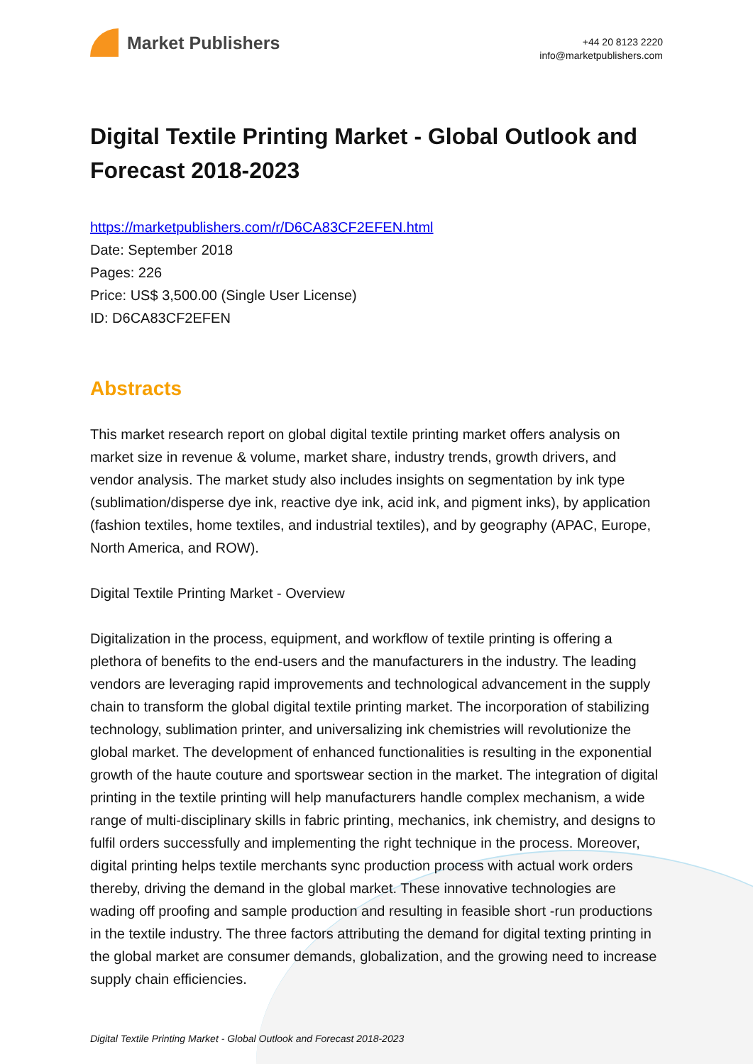Market Publishers
+44 20 8123 2220
info@marketpublishers.com
Digital Textile Printing Market - Global Outlook and Forecast 2018-2023
https://marketpublishers.com/r/D6CA83CF2EFEN.html
Date: September 2018
Pages: 226
Price: US$ 3,500.00 (Single User License)
ID: D6CA83CF2EFEN
Abstracts
This market research report on global digital textile printing market offers analysis on market size in revenue & volume, market share, industry trends, growth drivers, and vendor analysis. The market study also includes insights on segmentation by ink type (sublimation/disperse dye ink, reactive dye ink, acid ink, and pigment inks), by application (fashion textiles, home textiles, and industrial textiles), and by geography (APAC, Europe, North America, and ROW).
Digital Textile Printing Market - Overview
Digitalization in the process, equipment, and workflow of textile printing is offering a plethora of benefits to the end-users and the manufacturers in the industry. The leading vendors are leveraging rapid improvements and technological advancement in the supply chain to transform the global digital textile printing market. The incorporation of stabilizing technology, sublimation printer, and universalizing ink chemistries will revolutionize the global market. The development of enhanced functionalities is resulting in the exponential growth of the haute couture and sportswear section in the market. The integration of digital printing in the textile printing will help manufacturers handle complex mechanism, a wide range of multi-disciplinary skills in fabric printing, mechanics, ink chemistry, and designs to fulfil orders successfully and implementing the right technique in the process. Moreover, digital printing helps textile merchants sync production process with actual work orders thereby, driving the demand in the global market. These innovative technologies are wading off proofing and sample production and resulting in feasible short -run productions in the textile industry. The three factors attributing the demand for digital texting printing in the global market are consumer demands, globalization, and the growing need to increase supply chain efficiencies.
Digital Textile Printing Market - Global Outlook and Forecast 2018-2023